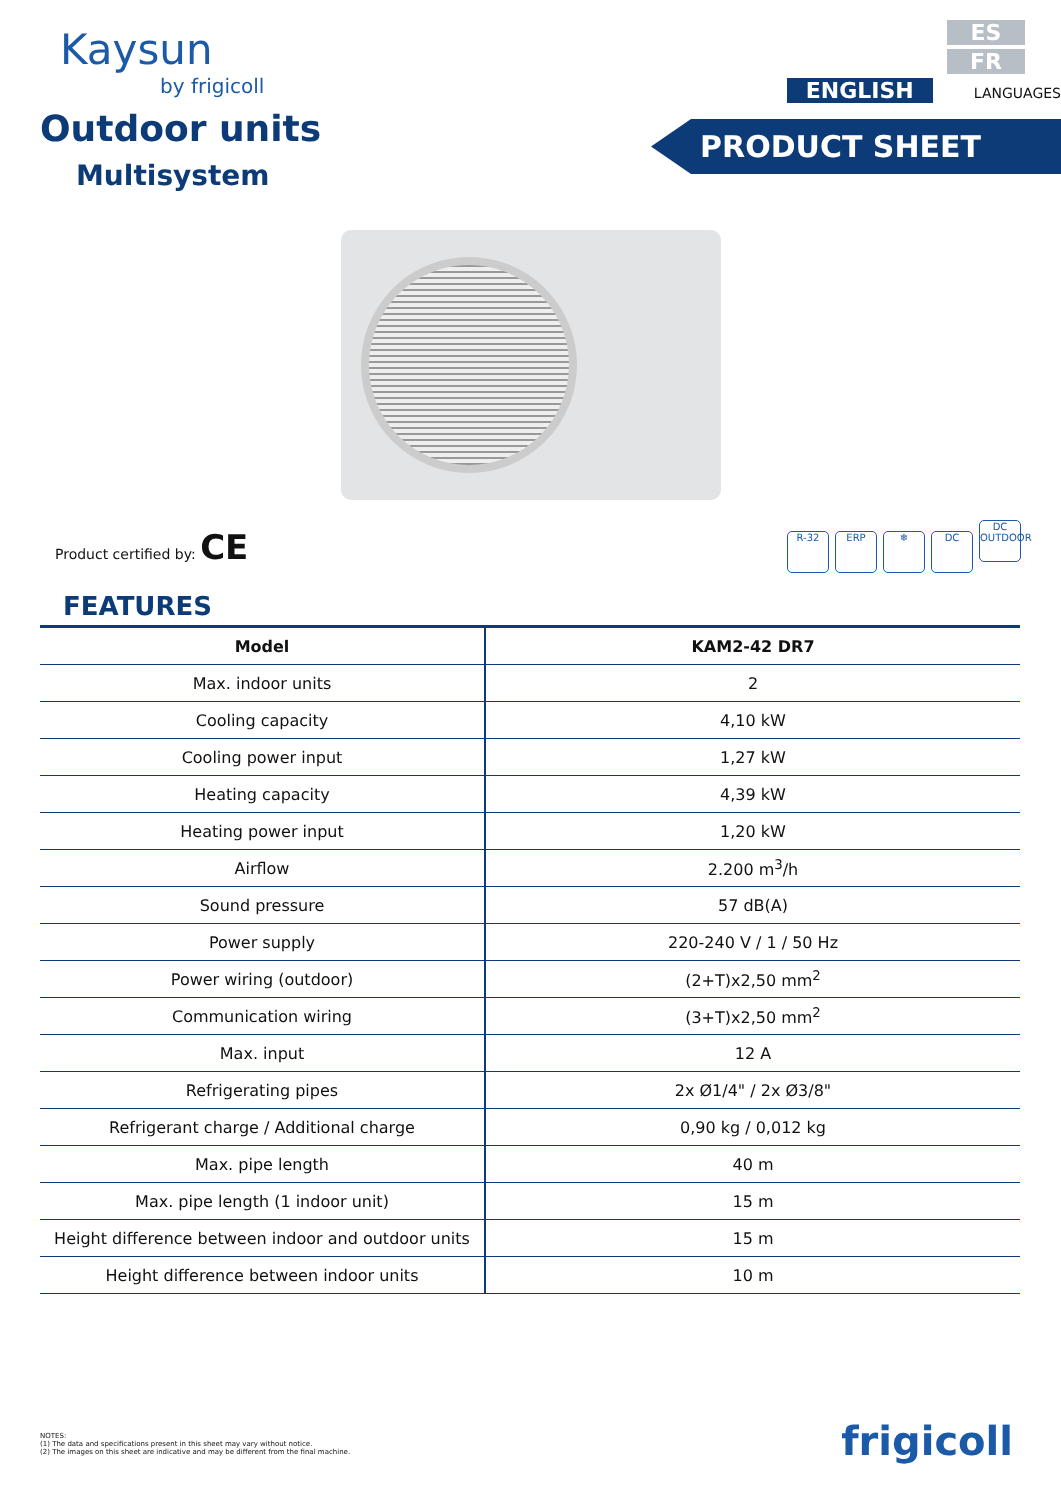Kaysun
by frigicoll
Outdoor units
Multisystem
ES
FR
ENGLISH
LANGUAGES
PRODUCT SHEET
Product certified by: CE
R-32 ERP ❄ DC DC OUTDOOR
FEATURES
| Model | KAM2-42 DR7 |
| --- | --- |
| Max. indoor units | 2 |
| Cooling capacity | 4,10 kW |
| Cooling power input | 1,27 kW |
| Heating capacity | 4,39 kW |
| Heating power input | 1,20 kW |
| Airflow | 2.200 m<sup>3</sup>/h |
| Sound pressure | 57 dB(A) |
| Power supply | 220-240 V / 1 / 50 Hz |
| Power wiring (outdoor) | (2+T)x2,50 mm<sup>2</sup> |
| Communication wiring | (3+T)x2,50 mm<sup>2</sup> |
| Max. input | 12 A |
| Refrigerating pipes | 2x Ø1/4" / 2x Ø3/8" |
| Refrigerant charge / Additional charge | 0,90 kg / 0,012 kg |
| Max. pipe length | 40 m |
| Max. pipe length (1 indoor unit) | 15 m |
| Height difference between indoor and outdoor units | 15 m |
| Height difference between indoor units | 10 m |
NOTES:
(1) The data and specifications present in this sheet may vary without notice.
(2) The images on this sheet are indicative and may be different from the final machine.
frigicoll